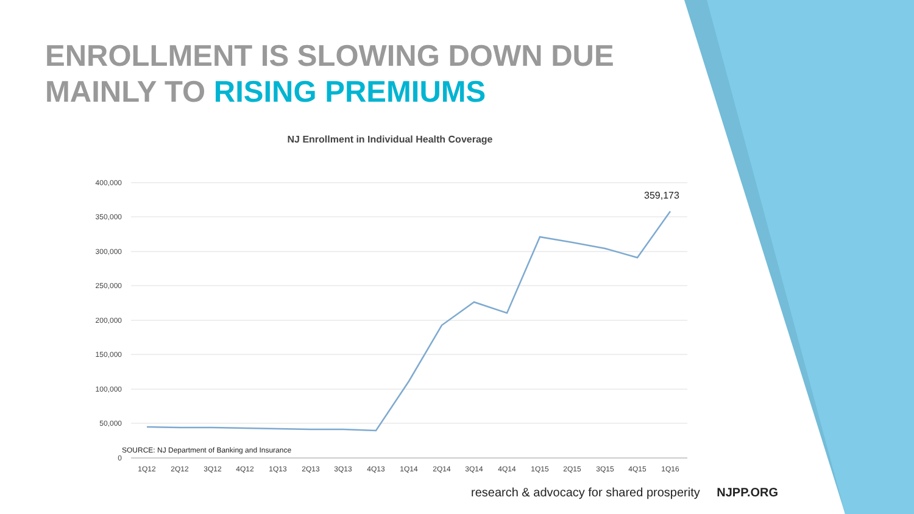ENROLLMENT IS SLOWING DOWN DUE MAINLY TO RISING PREMIUMS
NJ Enrollment in Individual Health Coverage
400,000
350,000
300,000
250,000
200,000
150,000
100,000
50,000
0
359,173
1Q12
2Q12
3Q12
4Q12
1Q13
2Q13
3Q13
4Q13
1Q14
2Q14
3Q14
4Q14
1Q15
2Q15
3Q15
4Q15
1Q16
SOURCE: NJ Department of Banking and Insurance
research & advocacy for shared prosperity NJPP.ORG